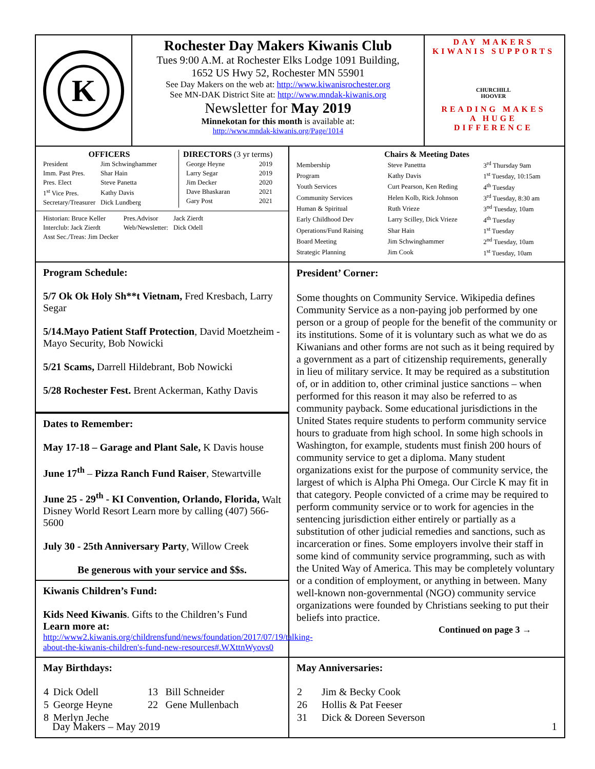K
Rochester Day Makers Kiwanis Club
Tues 9:00 A.M. at Rochester Elks Lodge 1091 Building,
1652 US Hwy 52, Rochester MN 55901
See Day Makers on the web at: http://www.kiwanisrochester.org
See MN-DAK District Site at: http://www.mndak-kiwanis.org
Newsletter for May 2019
Minnekotan for this month is available at:
http://www.mndak-kiwanis.org/Page/1014
DAY MAKERS
KIWANIS SUPPORTS
CHURCHILL
HOOVER
READING MAKES
A HUGE
DIFFERENCE
OFFICERS
| President | Jim Schwinghammer |
| Imm. Past Pres. | Shar Hain |
| Pres. Elect | Steve Panetta |
| 1<sup>st</sup> Vice Pres. | Kathy Davis |
| Secretary/Treasurer | Dick Lundberg |
DIRECTORS (3 yr terms)
| George Heyne | 2019 |
| Larry Segar | 2019 |
| Jim Decker | 2020 |
| Dave Bhaskaran | 2021 |
| Gary Post | 2021 |
| Historian: Bruce Keller | Pres.Advisor | Jack Zierdt |
| Interclub: Jack Zierdt | Web/Newsletter: | Dick Odell |
| Asst Sec./Treas: Jim Decker | | |
Chairs & Meeting Dates
| Membership | Steve Panettta | 3<sup>rd</sup> Thursday 9am |
| Program | Kathy Davis | 1<sup>st</sup> Tuesday, 10:15am |
| Youth Services | Curt Pearson, Ken Reding | 4<sup>th</sup> Tuesday |
| Community Services | Helen Kolb, Rick Johnson | 3<sup>rd</sup> Tuesday, 8:30 am |
| Human & Spiritual | Ruth Vrieze | 3<sup>nd</sup> Tuesday, 10am |
| Early Childhood Dev | Larry Scilley, Dick Vrieze | 4<sup>th</sup> Tuesday |
| Operations/Fund Raising | Shar Hain | 1<sup>st</sup> Tuesday |
| Board Meeting | Jim Schwinghammer | 2<sup>nd</sup> Tuesday, 10am |
| Strategic Planning | Jim Cook | 1<sup>st</sup> Tuesday, 10am |
Program Schedule:
5/7 Ok Ok Holy Sh**t Vietnam, Fred Kresbach, Larry Segar
5/14.Mayo Patient Staff Protection, David Moetzheim - Mayo Security, Bob Nowicki
5/21 Scams, Darrell Hildebrant, Bob Nowicki
5/28 Rochester Fest. Brent Ackerman, Kathy Davis
Dates to Remember:
May 17-18 – Garage and Plant Sale, K Davis house
June 17<sup>th</sup> – Pizza Ranch Fund Raiser, Stewartville
June 25 - 29<sup>th</sup> - KI Convention, Orlando, Florida, Walt Disney World Resort Learn more by calling (407) 566-5600
July 30 - 25th Anniversary Party, Willow Creek
Be generous with your service and $$s.
Kiwanis Children’s Fund:
Kids Need Kiwanis. Gifts to the Children’s Fund
Learn more at:
http://www2.kiwanis.org/childrensfund/news/foundation/2017/07/19/talking-about-the-kiwanis-children's-fund-new-resources#.WXttnWyovs0
President’ Corner:
Some thoughts on Community Service. Wikipedia defines Community Service as a non-paying job performed by one person or a group of people for the benefit of the community or its institutions. Some of it is voluntary such as what we do as Kiwanians and other forms are not such as it being required by a government as a part of citizenship requirements, generally in lieu of military service. It may be required as a substitution of, or in addition to, other criminal justice sanctions – when performed for this reason it may also be referred to as community payback. Some educational jurisdictions in the United States require students to perform community service hours to graduate from high school. In some high schools in Washington, for example, students must finish 200 hours of community service to get a diploma. Many student organizations exist for the purpose of community service, the largest of which is Alpha Phi Omega. Our Circle K may fit in that category. People convicted of a crime may be required to perform community service or to work for agencies in the sentencing jurisdiction either entirely or partially as a substitution of other judicial remedies and sanctions, such as incarceration or fines. Some employers involve their staff in some kind of community service programming, such as with the United Way of America. This may be completely voluntary or a condition of employment, or anything in between. Many well-known non-governmental (NGO) community service organizations were founded by Christians seeking to put their beliefs into practice.
Continued on page 3 →
May Birthdays:
| 4 | Dick Odell | 13 | Bill Schneider |
| 5 | George Heyne | 22 | Gene Mullenbach |
| 8 | Merlyn Jeche | | |
May Anniversaries:
| 2 | Jim & Becky Cook |
| 26 | Hollis & Pat Feeser |
| 31 | Dick & Doreen Severson |
Day Makers – May 2019 1